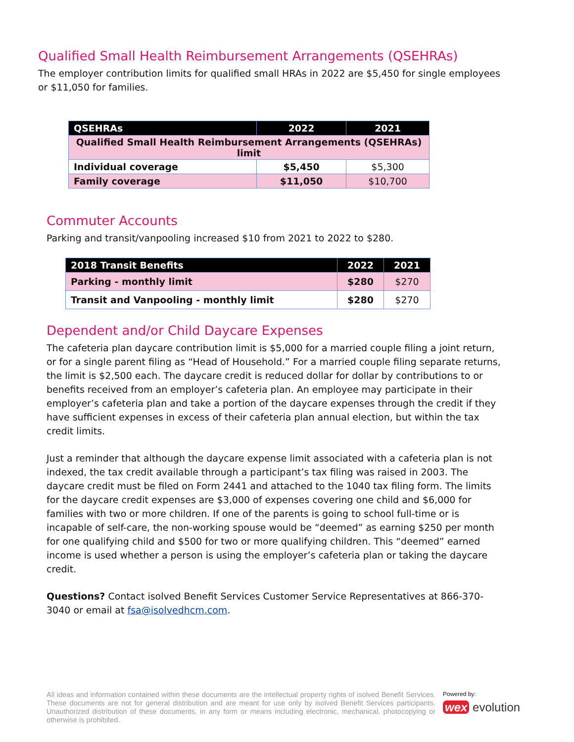Qualified Small Health Reimbursement Arrangements (QSEHRAs)
The employer contribution limits for qualified small HRAs in 2022 are $5,450 for single employees or $11,050 for families.
| QSEHRAs | 2022 | 2021 |
| --- | --- | --- |
| Qualified Small Health Reimbursement Arrangements (QSEHRAs) limit | | |
| Individual coverage | $5,450 | $5,300 |
| Family coverage | $11,050 | $10,700 |
Commuter Accounts
Parking and transit/vanpooling increased $10 from 2021 to 2022 to $280.
| 2018 Transit Benefits | 2022 | 2021 |
| --- | --- | --- |
| Parking - monthly limit | $280 | $270 |
| Transit and Vanpooling - monthly limit | $280 | $270 |
Dependent and/or Child Daycare Expenses
The cafeteria plan daycare contribution limit is $5,000 for a married couple filing a joint return, or for a single parent filing as “Head of Household.” For a married couple filing separate returns, the limit is $2,500 each. The daycare credit is reduced dollar for dollar by contributions to or benefits received from an employer’s cafeteria plan. An employee may participate in their employer’s cafeteria plan and take a portion of the daycare expenses through the credit if they have sufficient expenses in excess of their cafeteria plan annual election, but within the tax credit limits.
Just a reminder that although the daycare expense limit associated with a cafeteria plan is not indexed, the tax credit available through a participant’s tax filing was raised in 2003. The daycare credit must be filed on Form 2441 and attached to the 1040 tax filing form. The limits for the daycare credit expenses are $3,000 of expenses covering one child and $6,000 for families with two or more children. If one of the parents is going to school full-time or is incapable of self-care, the non-working spouse would be “deemed” as earning $250 per month for one qualifying child and $500 for two or more qualifying children. This “deemed” earned income is used whether a person is using the employer’s cafeteria plan or taking the daycare credit.
Questions? Contact isolved Benefit Services Customer Service Representatives at 866-370-3040 or email at fsa@isolvedhcm.com.
All ideas and information contained within these documents are the intellectual property rights of isolved Benefit Services. These documents are not for general distribution and are meant for use only by isolved Benefit Services participants. Unauthorized distribution of these documents, in any form or means including electronic, mechanical, photocopying or otherwise is prohibited.
Powered by:
wex evolution